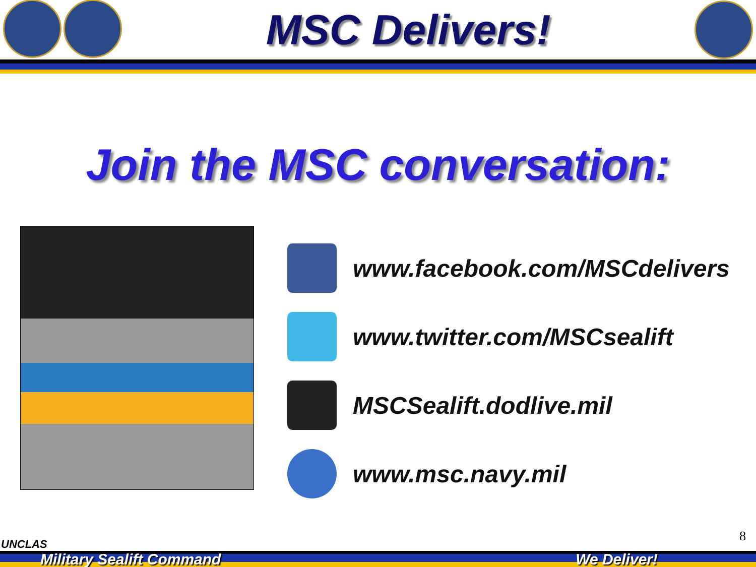MSC Delivers!
Join the MSC conversation:
www.facebook.com/MSCdelivers
www.twitter.com/MSCsealift
MSCSealift.dodlive.mil
www.msc.navy.mil
UNCLAS 8
Military Sealift Command We Deliver!